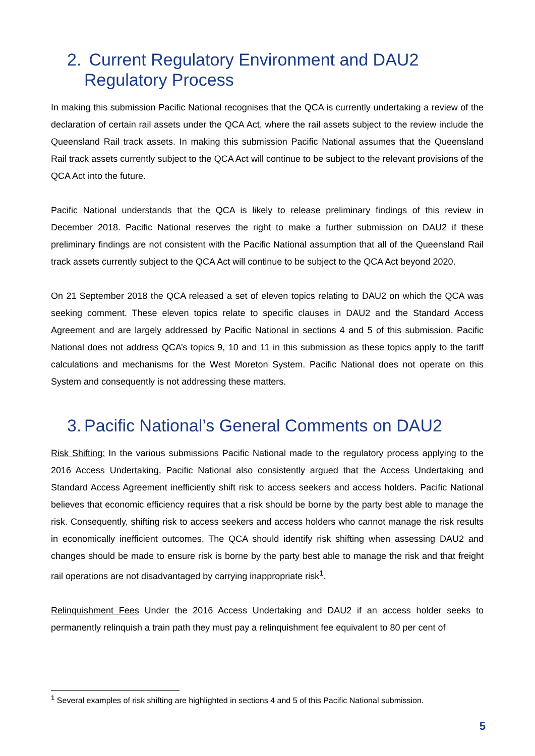2. Current Regulatory Environment and DAU2
Regulatory Process
In making this submission Pacific National recognises that the QCA is currently undertaking a review of the declaration of certain rail assets under the QCA Act, where the rail assets subject to the review include the Queensland Rail track assets. In making this submission Pacific National assumes that the Queensland Rail track assets currently subject to the QCA Act will continue to be subject to the relevant provisions of the QCA Act into the future.
Pacific National understands that the QCA is likely to release preliminary findings of this review in December 2018. Pacific National reserves the right to make a further submission on DAU2 if these preliminary findings are not consistent with the Pacific National assumption that all of the Queensland Rail track assets currently subject to the QCA Act will continue to be subject to the QCA Act beyond 2020.
On 21 September 2018 the QCA released a set of eleven topics relating to DAU2 on which the QCA was seeking comment. These eleven topics relate to specific clauses in DAU2 and the Standard Access Agreement and are largely addressed by Pacific National in sections 4 and 5 of this submission. Pacific National does not address QCA’s topics 9, 10 and 11 in this submission as these topics apply to the tariff calculations and mechanisms for the West Moreton System. Pacific National does not operate on this System and consequently is not addressing these matters.
3. Pacific National’s General Comments on DAU2
Risk Shifting: In the various submissions Pacific National made to the regulatory process applying to the 2016 Access Undertaking, Pacific National also consistently argued that the Access Undertaking and Standard Access Agreement inefficiently shift risk to access seekers and access holders. Pacific National believes that economic efficiency requires that a risk should be borne by the party best able to manage the risk. Consequently, shifting risk to access seekers and access holders who cannot manage the risk results in economically inefficient outcomes. The QCA should identify risk shifting when assessing DAU2 and changes should be made to ensure risk is borne by the party best able to manage the risk and that freight rail operations are not disadvantaged by carrying inappropriate risk<sup>1</sup>.
Relinquishment Fees Under the 2016 Access Undertaking and DAU2 if an access holder seeks to permanently relinquish a train path they must pay a relinquishment fee equivalent to 80 per cent of
<sup>1</sup> Several examples of risk shifting are highlighted in sections 4 and 5 of this Pacific National submission.
5